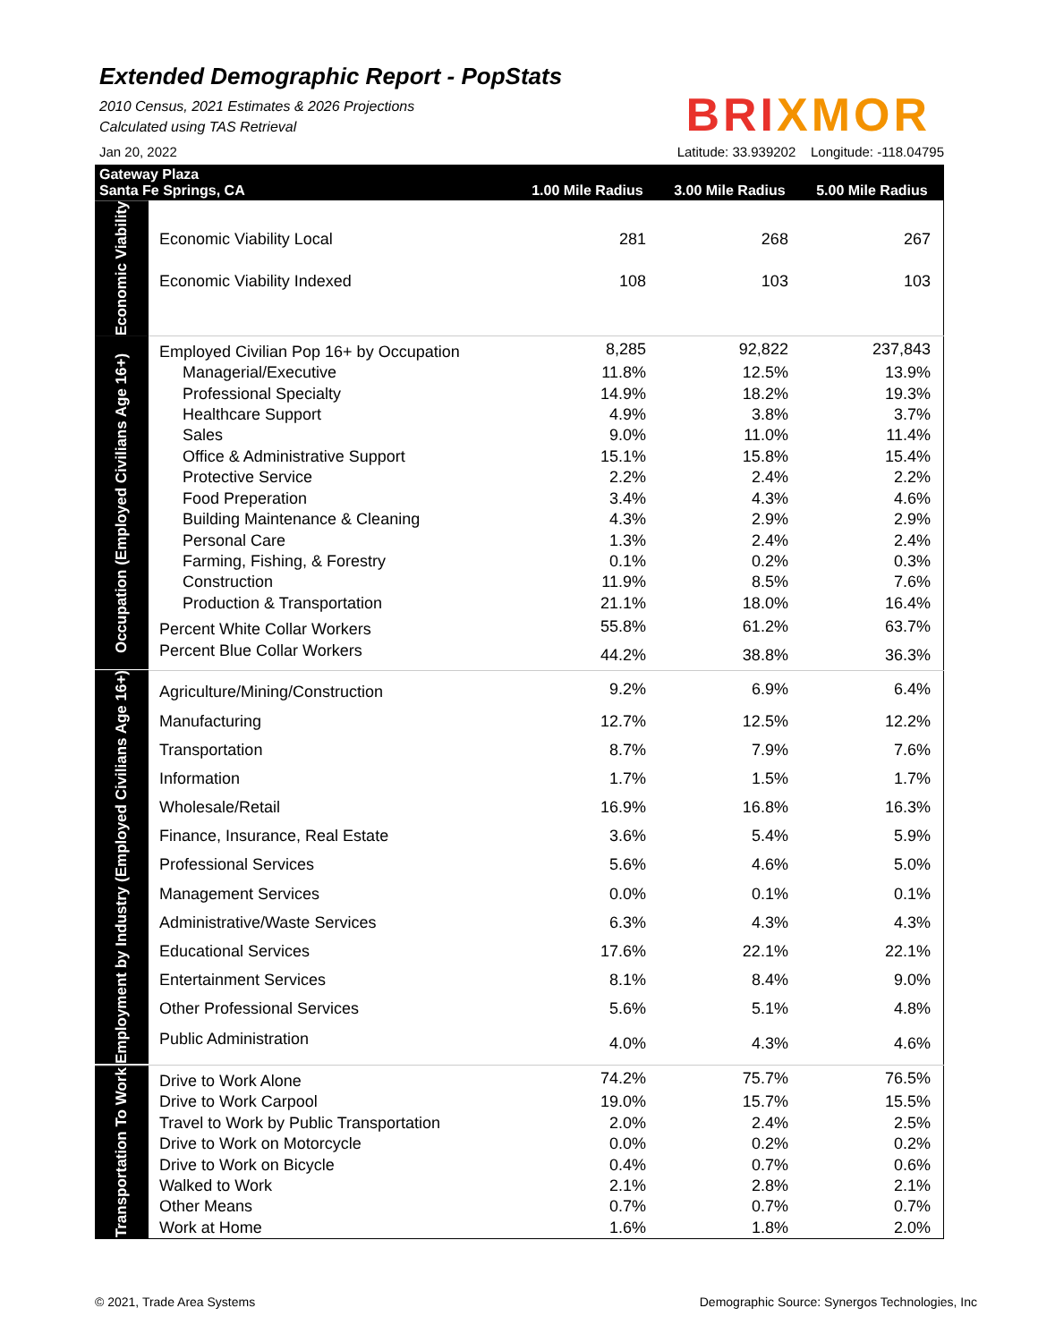Extended Demographic Report - PopStats
2010 Census, 2021 Estimates & 2026 Projections
Calculated using TAS Retrieval
BRIXMOR
Jan 20, 2022 Latitude: 33.939202 Longitude: -118.04795
| Gateway Plaza Santa Fe Springs, CA | | 1.00 Mile Radius | 3.00 Mile Radius | 5.00 Mile Radius |
| --- | --- | --- | --- | --- |
| Economic Viability | | | | |
| | Economic Viability Local | 281 | 268 | 267 |
| | Economic Viability Indexed | 108 | 103 | 103 |
| Occupation (Employed Civilians Age 16+) | Employed Civilian Pop 16+ by Occupation | 8,285 | 92,822 | 237,843 |
| | Managerial/Executive | 11.8% | 12.5% | 13.9% |
| | Professional Specialty | 14.9% | 18.2% | 19.3% |
| | Healthcare Support | 4.9% | 3.8% | 3.7% |
| | Sales | 9.0% | 11.0% | 11.4% |
| | Office & Administrative Support | 15.1% | 15.8% | 15.4% |
| | Protective Service | 2.2% | 2.4% | 2.2% |
| | Food Preperation | 3.4% | 4.3% | 4.6% |
| | Building Maintenance & Cleaning | 4.3% | 2.9% | 2.9% |
| | Personal Care | 1.3% | 2.4% | 2.4% |
| | Farming, Fishing, & Forestry | 0.1% | 0.2% | 0.3% |
| | Construction | 11.9% | 8.5% | 7.6% |
| | Production & Transportation | 21.1% | 18.0% | 16.4% |
| | Percent White Collar Workers | 55.8% | 61.2% | 63.7% |
| | Percent Blue Collar Workers | 44.2% | 38.8% | 36.3% |
| Employment by Industry (Employed Civilians Age 16+) | Agriculture/Mining/Construction | 9.2% | 6.9% | 6.4% |
| | Manufacturing | 12.7% | 12.5% | 12.2% |
| | Transportation | 8.7% | 7.9% | 7.6% |
| | Information | 1.7% | 1.5% | 1.7% |
| | Wholesale/Retail | 16.9% | 16.8% | 16.3% |
| | Finance, Insurance, Real Estate | 3.6% | 5.4% | 5.9% |
| | Professional Services | 5.6% | 4.6% | 5.0% |
| | Management Services | 0.0% | 0.1% | 0.1% |
| | Administrative/Waste Services | 6.3% | 4.3% | 4.3% |
| | Educational Services | 17.6% | 22.1% | 22.1% |
| | Entertainment Services | 8.1% | 8.4% | 9.0% |
| | Other Professional Services | 5.6% | 5.1% | 4.8% |
| | Public Administration | 4.0% | 4.3% | 4.6% |
| Transportation To Work | Drive to Work Alone | 74.2% | 75.7% | 76.5% |
| | Drive to Work Carpool | 19.0% | 15.7% | 15.5% |
| | Travel to Work by Public Transportation | 2.0% | 2.4% | 2.5% |
| | Drive to Work on Motorcycle | 0.0% | 0.2% | 0.2% |
| | Drive to Work on Bicycle | 0.4% | 0.7% | 0.6% |
| | Walked to Work | 2.1% | 2.8% | 2.1% |
| | Other Means | 0.7% | 0.7% | 0.7% |
| | Work at Home | 1.6% | 1.8% | 2.0% |
© 2021, Trade Area Systems Demographic Source: Synergos Technologies, Inc